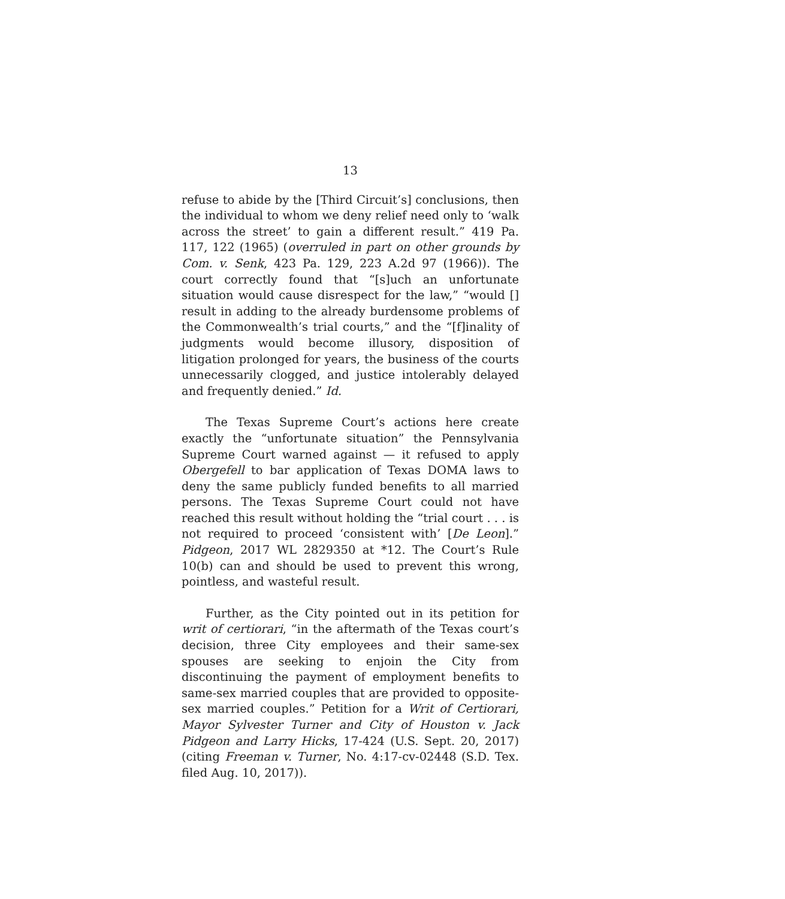13
refuse to abide by the [Third Circuit’s] conclusions, then the individual to whom we deny relief need only to ‘walk across the street’ to gain a different result.” 419 Pa. 117, 122 (1965) (overruled in part on other grounds by Com. v. Senk, 423 Pa. 129, 223 A.2d 97 (1966)). The court correctly found that “[s]uch an unfortunate situation would cause disrespect for the law,” “would [] result in adding to the already burdensome problems of the Commonwealth’s trial courts,” and the “[f]inality of judgments would become illusory, disposition of litigation prolonged for years, the business of the courts unnecessarily clogged, and justice intolerably delayed and frequently denied.” Id.
The Texas Supreme Court’s actions here create exactly the “unfortunate situation” the Pennsylvania Supreme Court warned against — it refused to apply Obergefell to bar application of Texas DOMA laws to deny the same publicly funded benefits to all married persons. The Texas Supreme Court could not have reached this result without holding the “trial court . . . is not required to proceed ‘consistent with’ [De Leon].” Pidgeon, 2017 WL 2829350 at *12. The Court’s Rule 10(b) can and should be used to prevent this wrong, pointless, and wasteful result.
Further, as the City pointed out in its petition for writ of certiorari, “in the aftermath of the Texas court’s decision, three City employees and their same-sex spouses are seeking to enjoin the City from discontinuing the payment of employment benefits to same-sex married couples that are provided to opposite-sex married couples.” Petition for a Writ of Certiorari, Mayor Sylvester Turner and City of Houston v. Jack Pidgeon and Larry Hicks, 17-424 (U.S. Sept. 20, 2017) (citing Freeman v. Turner, No. 4:17-cv-02448 (S.D. Tex. filed Aug. 10, 2017)).